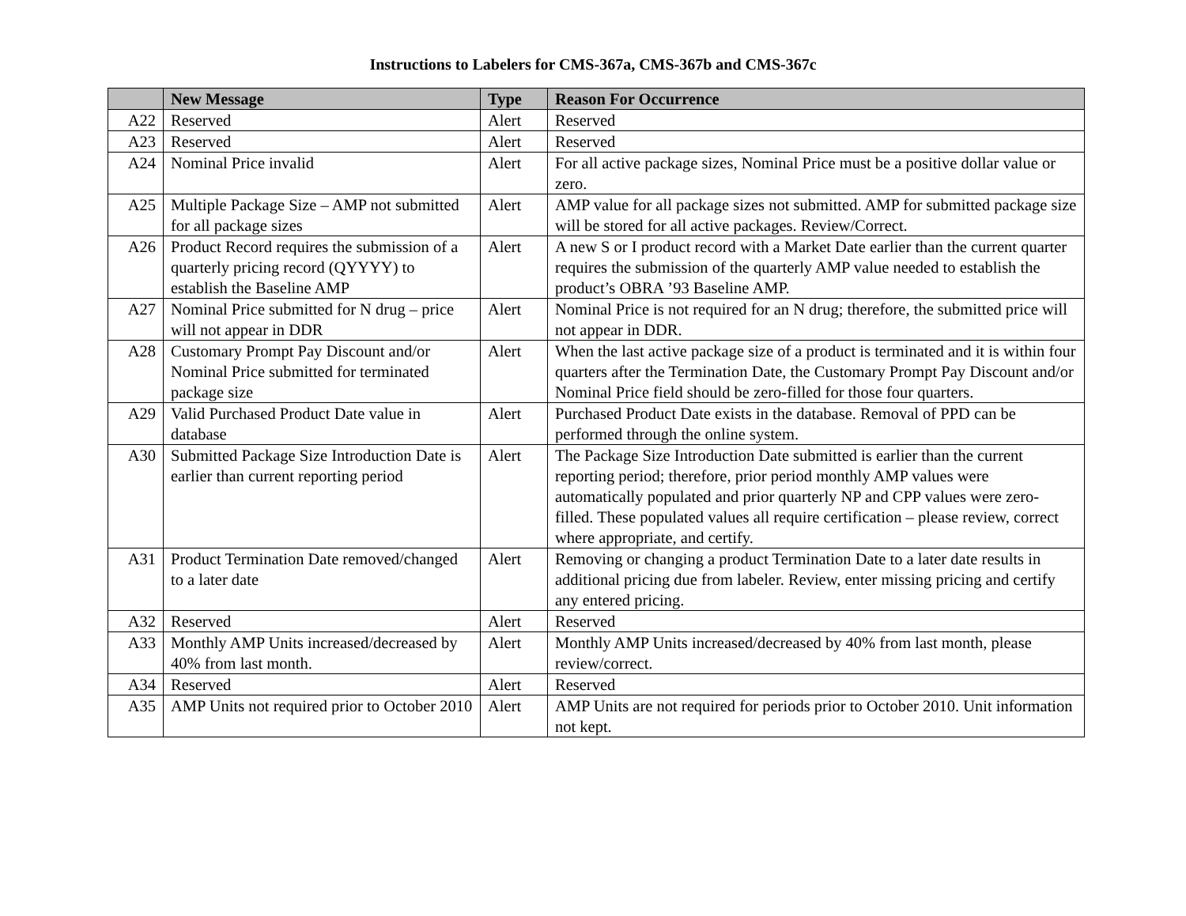Instructions to Labelers for CMS-367a, CMS-367b and CMS-367c
| | New Message | Type | Reason For Occurrence |
| --- | --- | --- | --- |
| A22 | Reserved | Alert | Reserved |
| A23 | Reserved | Alert | Reserved |
| A24 | Nominal Price invalid | Alert | For all active package sizes, Nominal Price must be a positive dollar value or zero. |
| A25 | Multiple Package Size – AMP not submitted for all package sizes | Alert | AMP value for all package sizes not submitted. AMP for submitted package size will be stored for all active packages. Review/Correct. |
| A26 | Product Record requires the submission of a quarterly pricing record (QYYYY) to establish the Baseline AMP | Alert | A new S or I product record with a Market Date earlier than the current quarter requires the submission of the quarterly AMP value needed to establish the product’s OBRA ’93 Baseline AMP. |
| A27 | Nominal Price submitted for N drug – price will not appear in DDR | Alert | Nominal Price is not required for an N drug; therefore, the submitted price will not appear in DDR. |
| A28 | Customary Prompt Pay Discount and/or Nominal Price submitted for terminated package size | Alert | When the last active package size of a product is terminated and it is within four quarters after the Termination Date, the Customary Prompt Pay Discount and/or Nominal Price field should be zero-filled for those four quarters. |
| A29 | Valid Purchased Product Date value in database | Alert | Purchased Product Date exists in the database. Removal of PPD can be performed through the online system. |
| A30 | Submitted Package Size Introduction Date is earlier than current reporting period | Alert | The Package Size Introduction Date submitted is earlier than the current reporting period; therefore, prior period monthly AMP values were automatically populated and prior quarterly NP and CPP values were zero-filled. These populated values all require certification – please review, correct where appropriate, and certify. |
| A31 | Product Termination Date removed/changed to a later date | Alert | Removing or changing a product Termination Date to a later date results in additional pricing due from labeler. Review, enter missing pricing and certify any entered pricing. |
| A32 | Reserved | Alert | Reserved |
| A33 | Monthly AMP Units increased/decreased by 40% from last month. | Alert | Monthly AMP Units increased/decreased by 40% from last month, please review/correct. |
| A34 | Reserved | Alert | Reserved |
| A35 | AMP Units not required prior to October 2010 | Alert | AMP Units are not required for periods prior to October 2010. Unit information not kept. |